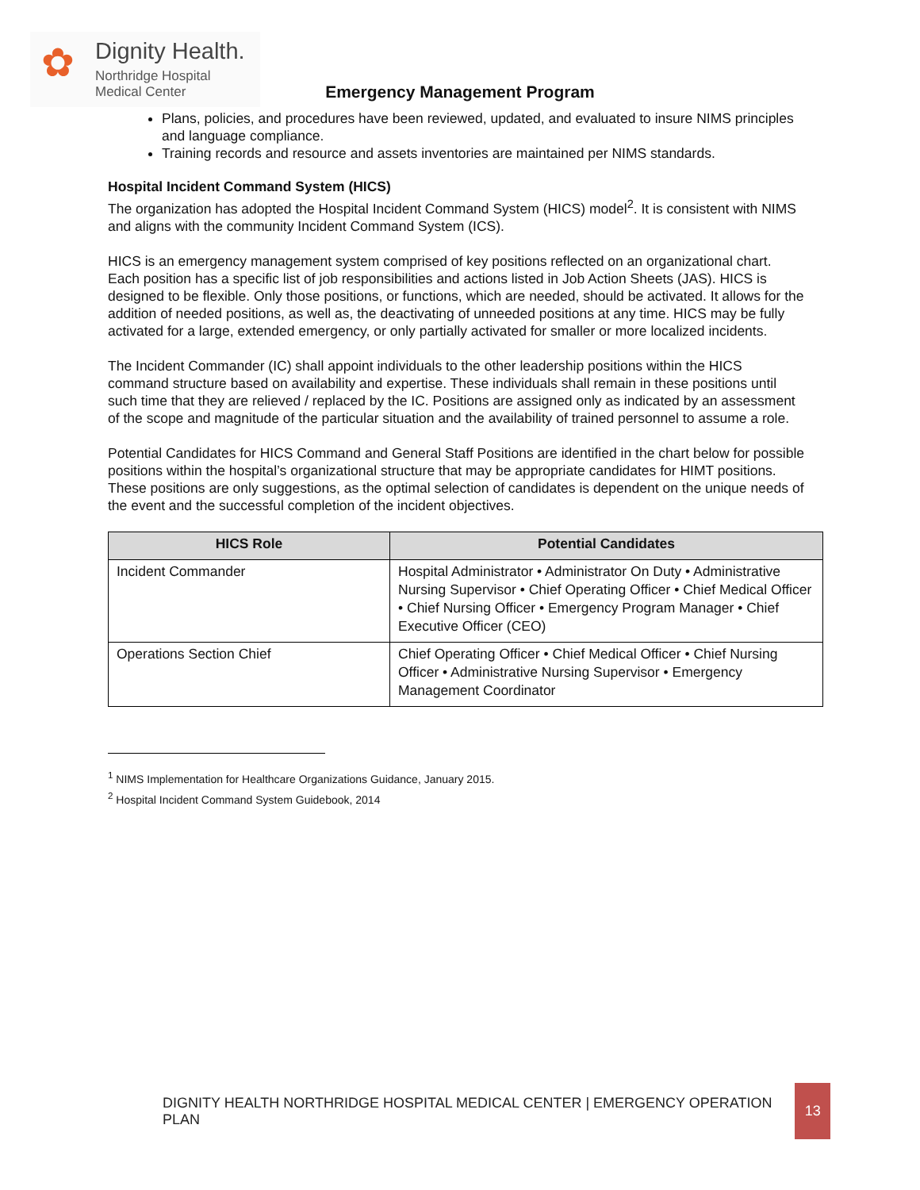✿ Dignity Health.
Northridge Hospital
Medical Center
Emergency Management Program
Plans, policies, and procedures have been reviewed, updated, and evaluated to insure NIMS principles and language compliance.
Training records and resource and assets inventories are maintained per NIMS standards.
Hospital Incident Command System (HICS)
The organization has adopted the Hospital Incident Command System (HICS) model<sup>2</sup>. It is consistent with NIMS and aligns with the community Incident Command System (ICS).
HICS is an emergency management system comprised of key positions reflected on an organizational chart. Each position has a specific list of job responsibilities and actions listed in Job Action Sheets (JAS). HICS is designed to be flexible. Only those positions, or functions, which are needed, should be activated. It allows for the addition of needed positions, as well as, the deactivating of unneeded positions at any time. HICS may be fully activated for a large, extended emergency, or only partially activated for smaller or more localized incidents.
The Incident Commander (IC) shall appoint individuals to the other leadership positions within the HICS command structure based on availability and expertise. These individuals shall remain in these positions until such time that they are relieved / replaced by the IC. Positions are assigned only as indicated by an assessment of the scope and magnitude of the particular situation and the availability of trained personnel to assume a role.
Potential Candidates for HICS Command and General Staff Positions are identified in the chart below for possible positions within the hospital’s organizational structure that may be appropriate candidates for HIMT positions. These positions are only suggestions, as the optimal selection of candidates is dependent on the unique needs of the event and the successful completion of the incident objectives.
| HICS Role | Potential Candidates |
| --- | --- |
| Incident Commander | Hospital Administrator • Administrator On Duty • Administrative Nursing Supervisor • Chief Operating Officer • Chief Medical Officer • Chief Nursing Officer • Emergency Program Manager • Chief Executive Officer (CEO) |
| Operations Section Chief | Chief Operating Officer • Chief Medical Officer • Chief Nursing Officer • Administrative Nursing Supervisor • Emergency Management Coordinator |
<sup>1</sup> NIMS Implementation for Healthcare Organizations Guidance, January 2015.
<sup>2</sup> Hospital Incident Command System Guidebook, 2014
DIGNITY HEALTH NORTHRIDGE HOSPITAL MEDICAL CENTER | EMERGENCY OPERATION PLAN 13